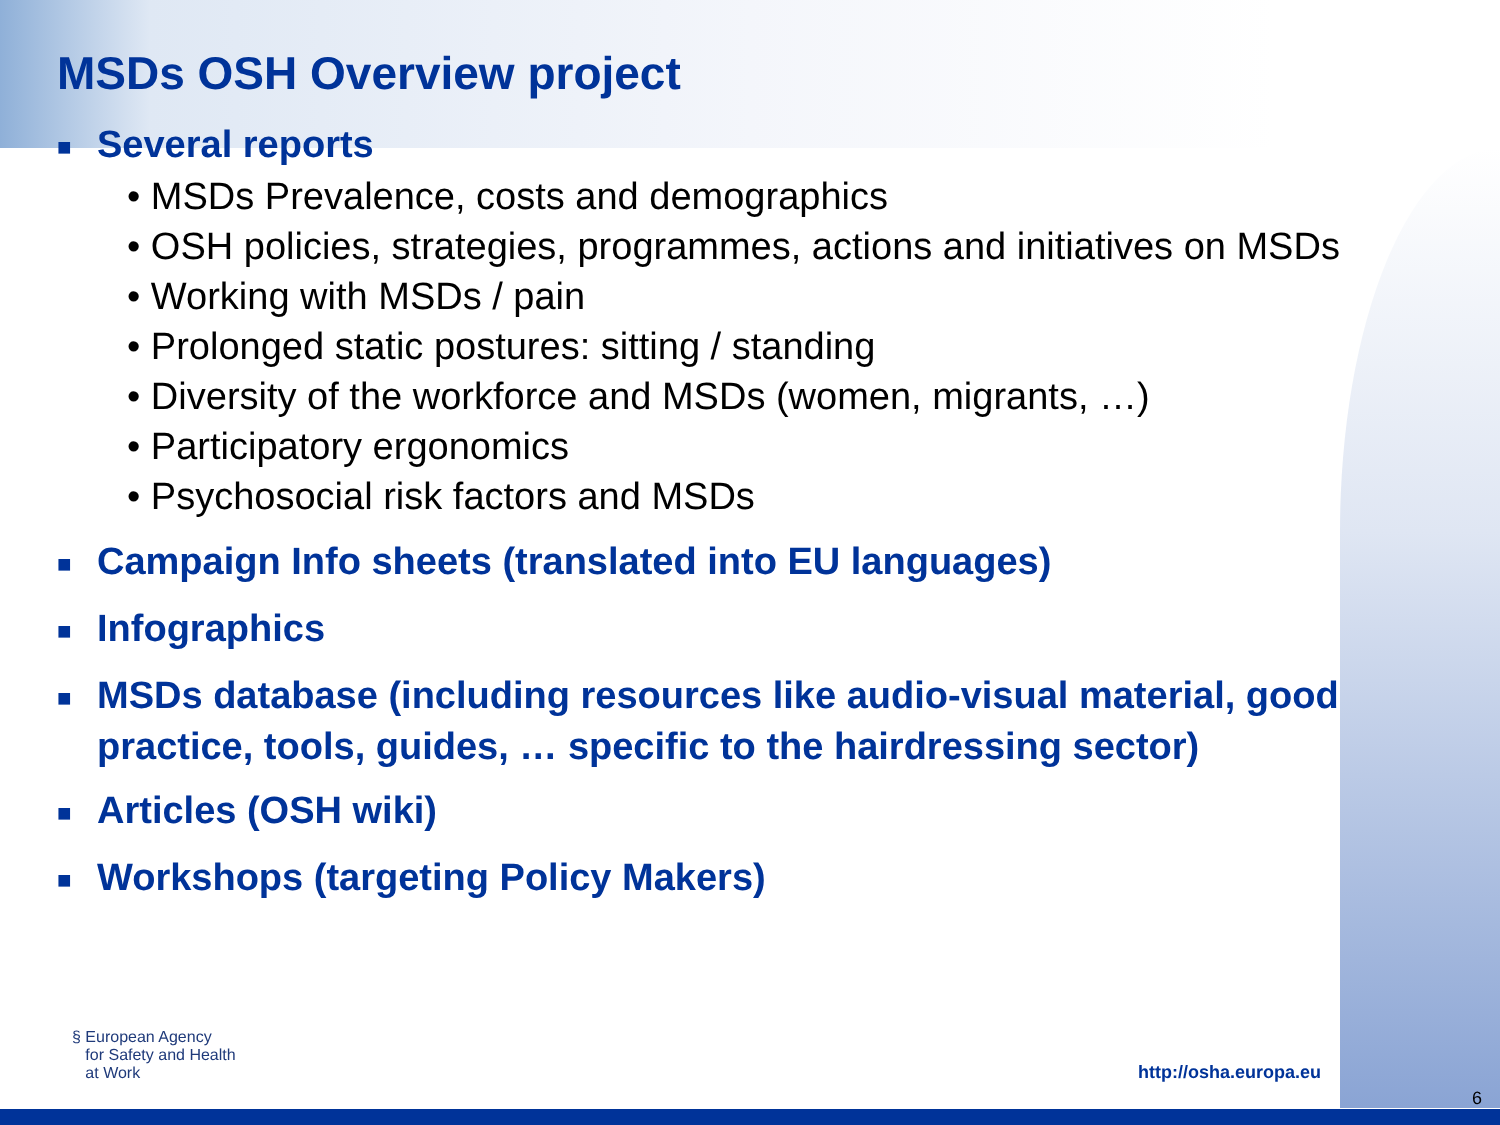MSDs OSH Overview project
■ Several reports
• MSDs Prevalence, costs and demographics
• OSH policies, strategies, programmes, actions and initiatives on MSDs
• Working with MSDs / pain
• Prolonged static postures: sitting / standing
• Diversity of the workforce and MSDs (women, migrants, …)
• Participatory ergonomics
• Psychosocial risk factors and MSDs
■ Campaign Info sheets (translated into EU languages)
■ Infographics
■ MSDs database (including resources like audio-visual material, good practice, tools, guides, … specific to the hairdressing sector)
■ Articles (OSH wiki)
■ Workshops (targeting Policy Makers)
§ European Agency
for Safety and Health
at Work
http://osha.europa.eu
6